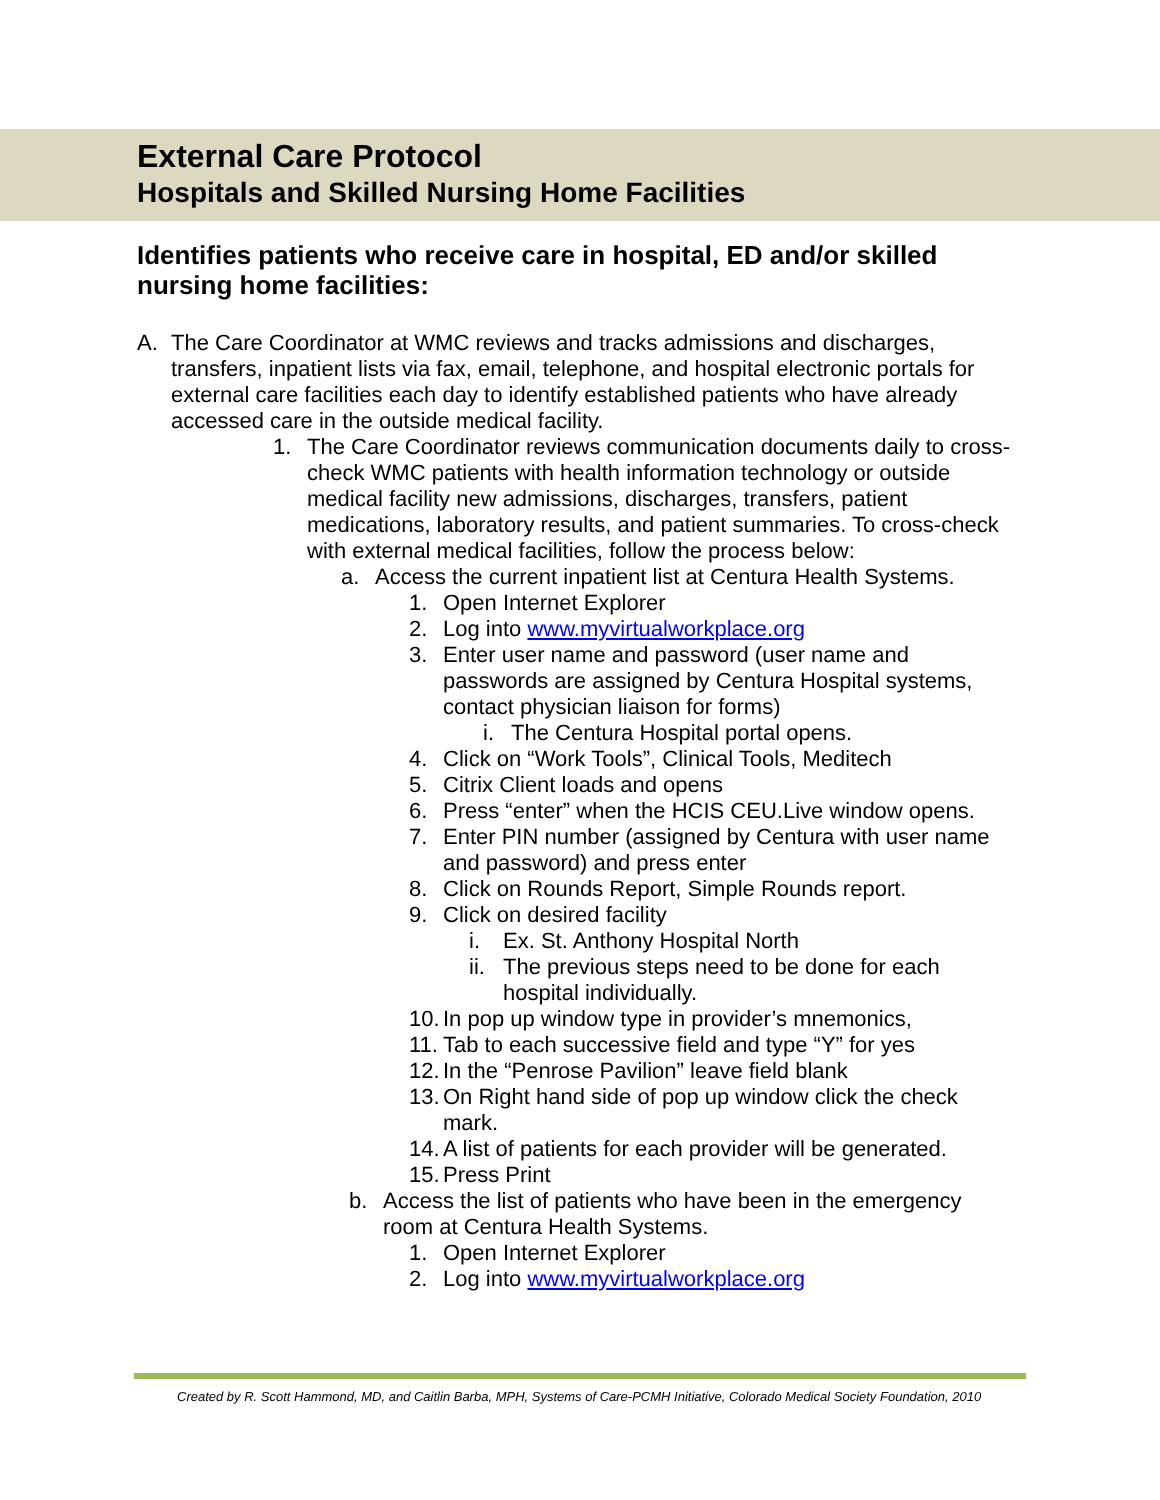External Care Protocol
Hospitals and Skilled Nursing Home Facilities
Identifies patients who receive care in hospital, ED and/or skilled nursing home facilities:
A. The Care Coordinator at WMC reviews and tracks admissions and discharges, transfers, inpatient lists via fax, email, telephone, and hospital electronic portals for external care facilities each day to identify established patients who have already accessed care in the outside medical facility.
1. The Care Coordinator reviews communication documents daily to cross-check WMC patients with health information technology or outside medical facility new admissions, discharges, transfers, patient medications, laboratory results, and patient summaries. To cross-check with external medical facilities, follow the process below:
a. Access the current inpatient list at Centura Health Systems.
1. Open Internet Explorer
2. Log into www.myvirtualworkplace.org
3. Enter user name and password (user name and passwords are assigned by Centura Hospital systems, contact physician liaison for forms)
i. The Centura Hospital portal opens.
4. Click on “Work Tools”, Clinical Tools, Meditech
5. Citrix Client loads and opens
6. Press “enter” when the HCIS CEU.Live window opens.
7. Enter PIN number (assigned by Centura with user name and password) and press enter
8. Click on Rounds Report, Simple Rounds report.
9. Click on desired facility
i. Ex. St. Anthony Hospital North
ii. The previous steps need to be done for each hospital individually.
10. In pop up window type in provider’s mnemonics,
11. Tab to each successive field and type “Y” for yes
12. In the “Penrose Pavilion” leave field blank
13. On Right hand side of pop up window click the check mark.
14. A list of patients for each provider will be generated.
15. Press Print
b. Access the list of patients who have been in the emergency room at Centura Health Systems.
1. Open Internet Explorer
2. Log into www.myvirtualworkplace.org
Created by R. Scott Hammond, MD, and Caitlin Barba, MPH, Systems of Care-PCMH Initiative, Colorado Medical Society Foundation, 2010